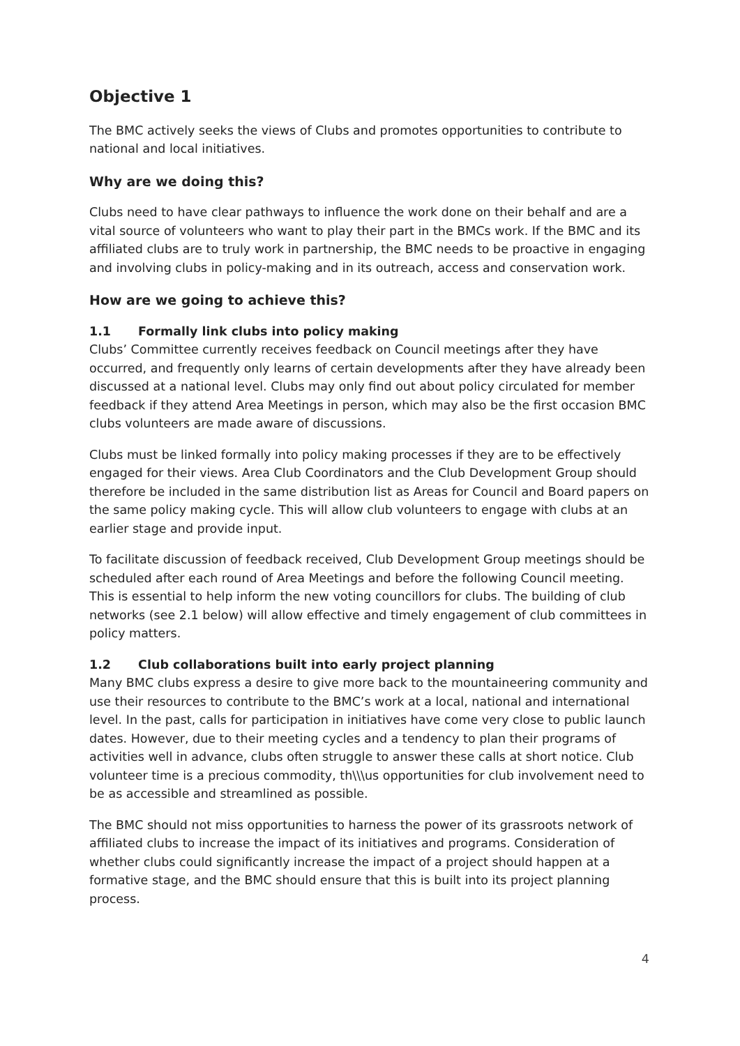Objective 1
The BMC actively seeks the views of Clubs and promotes opportunities to contribute to national and local initiatives.
Why are we doing this?
Clubs need to have clear pathways to influence the work done on their behalf and are a vital source of volunteers who want to play their part in the BMCs work. If the BMC and its affiliated clubs are to truly work in partnership, the BMC needs to be proactive in engaging and involving clubs in policy-making and in its outreach, access and conservation work.
How are we going to achieve this?
1.1 Formally link clubs into policy making
Clubs’ Committee currently receives feedback on Council meetings after they have occurred, and frequently only learns of certain developments after they have already been discussed at a national level. Clubs may only find out about policy circulated for member feedback if they attend Area Meetings in person, which may also be the first occasion BMC clubs volunteers are made aware of discussions.
Clubs must be linked formally into policy making processes if they are to be effectively engaged for their views. Area Club Coordinators and the Club Development Group should therefore be included in the same distribution list as Areas for Council and Board papers on the same policy making cycle. This will allow club volunteers to engage with clubs at an earlier stage and provide input.
To facilitate discussion of feedback received, Club Development Group meetings should be scheduled after each round of Area Meetings and before the following Council meeting. This is essential to help inform the new voting councillors for clubs. The building of club networks (see 2.1 below) will allow effective and timely engagement of club committees in policy matters.
1.2 Club collaborations built into early project planning
Many BMC clubs express a desire to give more back to the mountaineering community and use their resources to contribute to the BMC’s work at a local, national and international level. In the past, calls for participation in initiatives have come very close to public launch dates. However, due to their meeting cycles and a tendency to plan their programs of activities well in advance, clubs often struggle to answer these calls at short notice. Club volunteer time is a precious commodity, th\\\us opportunities for club involvement need to be as accessible and streamlined as possible.
The BMC should not miss opportunities to harness the power of its grassroots network of affiliated clubs to increase the impact of its initiatives and programs. Consideration of whether clubs could significantly increase the impact of a project should happen at a formative stage, and the BMC should ensure that this is built into its project planning process.
4